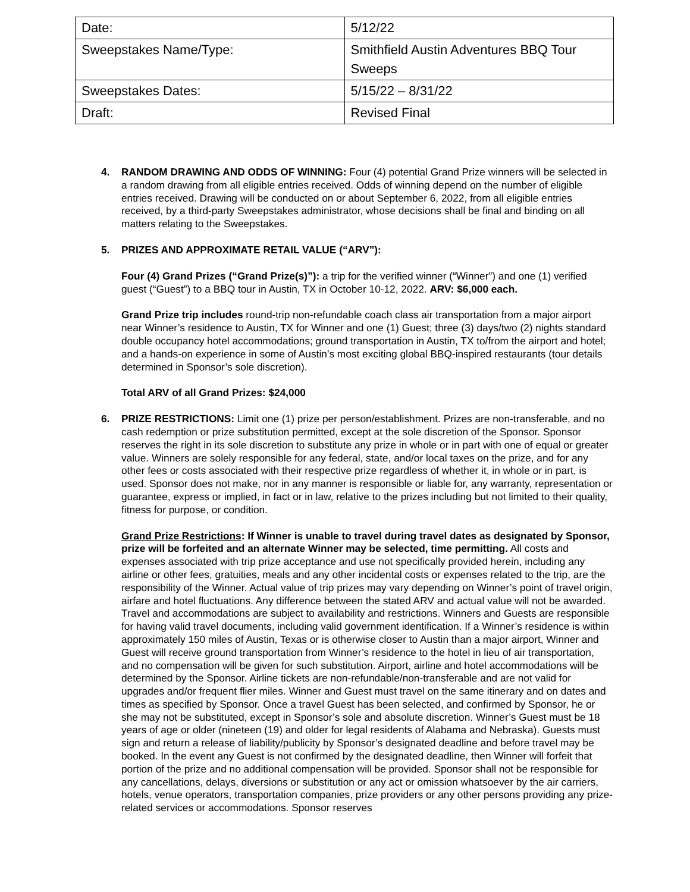| Date: | 5/12/22 |
| Sweepstakes Name/Type: | Smithfield Austin Adventures BBQ Tour Sweeps |
| Sweepstakes Dates: | 5/15/22 – 8/31/22 |
| Draft: | Revised Final |
4. RANDOM DRAWING AND ODDS OF WINNING: Four (4) potential Grand Prize winners will be selected in a random drawing from all eligible entries received. Odds of winning depend on the number of eligible entries received. Drawing will be conducted on or about September 6, 2022, from all eligible entries received, by a third-party Sweepstakes administrator, whose decisions shall be final and binding on all matters relating to the Sweepstakes.
5. PRIZES AND APPROXIMATE RETAIL VALUE (“ARV”):
Four (4) Grand Prizes (“Grand Prize(s)”): a trip for the verified winner (“Winner”) and one (1) verified guest (“Guest”) to a BBQ tour in Austin, TX in October 10-12, 2022. ARV: $6,000 each.
Grand Prize trip includes round-trip non-refundable coach class air transportation from a major airport near Winner’s residence to Austin, TX for Winner and one (1) Guest; three (3) days/two (2) nights standard double occupancy hotel accommodations; ground transportation in Austin, TX to/from the airport and hotel; and a hands-on experience in some of Austin’s most exciting global BBQ-inspired restaurants (tour details determined in Sponsor’s sole discretion).
Total ARV of all Grand Prizes: $24,000
6. PRIZE RESTRICTIONS: Limit one (1) prize per person/establishment. Prizes are non-transferable, and no cash redemption or prize substitution permitted, except at the sole discretion of the Sponsor. Sponsor reserves the right in its sole discretion to substitute any prize in whole or in part with one of equal or greater value. Winners are solely responsible for any federal, state, and/or local taxes on the prize, and for any other fees or costs associated with their respective prize regardless of whether it, in whole or in part, is used. Sponsor does not make, nor in any manner is responsible or liable for, any warranty, representation or guarantee, express or implied, in fact or in law, relative to the prizes including but not limited to their quality, fitness for purpose, or condition.
Grand Prize Restrictions: If Winner is unable to travel during travel dates as designated by Sponsor, prize will be forfeited and an alternate Winner may be selected, time permitting. All costs and expenses associated with trip prize acceptance and use not specifically provided herein, including any airline or other fees, gratuities, meals and any other incidental costs or expenses related to the trip, are the responsibility of the Winner. Actual value of trip prizes may vary depending on Winner’s point of travel origin, airfare and hotel fluctuations. Any difference between the stated ARV and actual value will not be awarded. Travel and accommodations are subject to availability and restrictions. Winners and Guests are responsible for having valid travel documents, including valid government identification. If a Winner’s residence is within approximately 150 miles of Austin, Texas or is otherwise closer to Austin than a major airport, Winner and Guest will receive ground transportation from Winner’s residence to the hotel in lieu of air transportation, and no compensation will be given for such substitution. Airport, airline and hotel accommodations will be determined by the Sponsor. Airline tickets are non-refundable/non-transferable and are not valid for upgrades and/or frequent flier miles. Winner and Guest must travel on the same itinerary and on dates and times as specified by Sponsor. Once a travel Guest has been selected, and confirmed by Sponsor, he or she may not be substituted, except in Sponsor’s sole and absolute discretion. Winner’s Guest must be 18 years of age or older (nineteen (19) and older for legal residents of Alabama and Nebraska). Guests must sign and return a release of liability/publicity by Sponsor’s designated deadline and before travel may be booked. In the event any Guest is not confirmed by the designated deadline, then Winner will forfeit that portion of the prize and no additional compensation will be provided. Sponsor shall not be responsible for any cancellations, delays, diversions or substitution or any act or omission whatsoever by the air carriers, hotels, venue operators, transportation companies, prize providers or any other persons providing any prize-related services or accommodations. Sponsor reserves